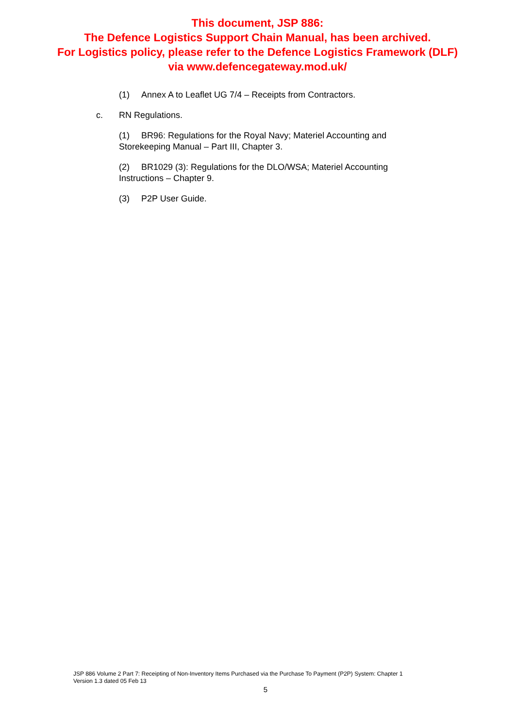This document, JSP 886:
The Defence Logistics Support Chain Manual, has been archived.
For Logistics policy, please refer to the Defence Logistics Framework (DLF)
via www.defencegateway.mod.uk/
(1) Annex A to Leaflet UG 7/4 – Receipts from Contractors.
c. RN Regulations.
(1) BR96: Regulations for the Royal Navy; Materiel Accounting and Storekeeping Manual – Part III, Chapter 3.
(2) BR1029 (3): Regulations for the DLO/WSA; Materiel Accounting Instructions – Chapter 9.
(3) P2P User Guide.
JSP 886 Volume 2 Part 7: Receipting of Non-Inventory Items Purchased via the Purchase To Payment (P2P) System: Chapter 1
Version 1.3 dated 05 Feb 13
5